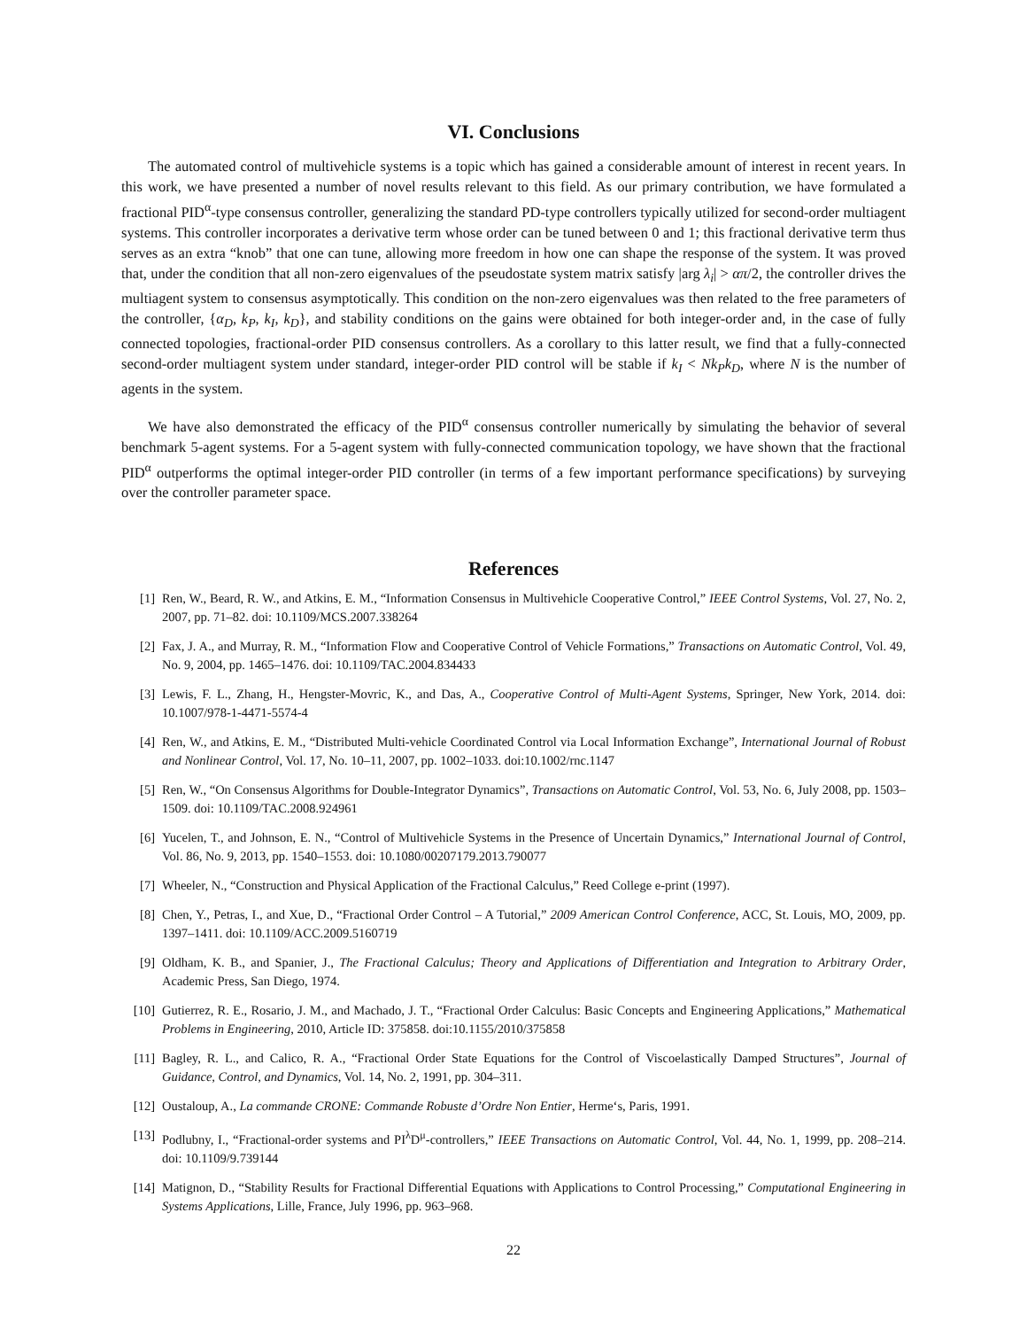VI. Conclusions
The automated control of multivehicle systems is a topic which has gained a considerable amount of interest in recent years. In this work, we have presented a number of novel results relevant to this field. As our primary contribution, we have formulated a fractional PID<sup>α</sup>-type consensus controller, generalizing the standard PD-type controllers typically utilized for second-order multiagent systems. This controller incorporates a derivative term whose order can be tuned between 0 and 1; this fractional derivative term thus serves as an extra “knob” that one can tune, allowing more freedom in how one can shape the response of the system. It was proved that, under the condition that all non-zero eigenvalues of the pseudostate system matrix satisfy |arg λ<sub>i</sub>| > απ/2, the controller drives the multiagent system to consensus asymptotically. This condition on the non-zero eigenvalues was then related to the free parameters of the controller, {α<sub>D</sub>, k<sub>P</sub>, k<sub>I</sub>, k<sub>D</sub>}, and stability conditions on the gains were obtained for both integer-order and, in the case of fully connected topologies, fractional-order PID consensus controllers. As a corollary to this latter result, we find that a fully-connected second-order multiagent system under standard, integer-order PID control will be stable if k<sub>I</sub> < Nk<sub>P</sub>k<sub>D</sub>, where N is the number of agents in the system.
We have also demonstrated the efficacy of the PID<sup>α</sup> consensus controller numerically by simulating the behavior of several benchmark 5-agent systems. For a 5-agent system with fully-connected communication topology, we have shown that the fractional PID<sup>α</sup> outperforms the optimal integer-order PID controller (in terms of a few important performance specifications) by surveying over the controller parameter space.
References
[1] Ren, W., Beard, R. W., and Atkins, E. M., “Information Consensus in Multivehicle Cooperative Control,” IEEE Control Systems, Vol. 27, No. 2, 2007, pp. 71–82. doi: 10.1109/MCS.2007.338264
[2] Fax, J. A., and Murray, R. M., “Information Flow and Cooperative Control of Vehicle Formations,” Transactions on Automatic Control, Vol. 49, No. 9, 2004, pp. 1465–1476. doi: 10.1109/TAC.2004.834433
[3] Lewis, F. L., Zhang, H., Hengster-Movric, K., and Das, A., Cooperative Control of Multi-Agent Systems, Springer, New York, 2014. doi: 10.1007/978-1-4471-5574-4
[4] Ren, W., and Atkins, E. M., “Distributed Multi-vehicle Coordinated Control via Local Information Exchange”, International Journal of Robust and Nonlinear Control, Vol. 17, No. 10–11, 2007, pp. 1002–1033. doi:10.1002/rnc.1147
[5] Ren, W., “On Consensus Algorithms for Double-Integrator Dynamics”, Transactions on Automatic Control, Vol. 53, No. 6, July 2008, pp. 1503–1509. doi: 10.1109/TAC.2008.924961
[6] Yucelen, T., and Johnson, E. N., “Control of Multivehicle Systems in the Presence of Uncertain Dynamics,” International Journal of Control, Vol. 86, No. 9, 2013, pp. 1540–1553. doi: 10.1080/00207179.2013.790077
[7] Wheeler, N., “Construction and Physical Application of the Fractional Calculus,” Reed College e-print (1997).
[8] Chen, Y., Petras, I., and Xue, D., “Fractional Order Control – A Tutorial,” 2009 American Control Conference, ACC, St. Louis, MO, 2009, pp. 1397–1411. doi: 10.1109/ACC.2009.5160719
[9] Oldham, K. B., and Spanier, J., The Fractional Calculus; Theory and Applications of Differentiation and Integration to Arbitrary Order, Academic Press, San Diego, 1974.
[10] Gutierrez, R. E., Rosario, J. M., and Machado, J. T., “Fractional Order Calculus: Basic Concepts and Engineering Applications,” Mathematical Problems in Engineering, 2010, Article ID: 375858. doi:10.1155/2010/375858
[11] Bagley, R. L., and Calico, R. A., “Fractional Order State Equations for the Control of Viscoelastically Damped Structures”, Journal of Guidance, Control, and Dynamics, Vol. 14, No. 2, 1991, pp. 304–311.
[12] Oustaloup, A., La commande CRONE: Commande Robuste d’Ordre Non Entier, Herme‘s, Paris, 1991.
[13] Podlubny, I., “Fractional-order systems and PI<sup>λ</sup>D<sup>μ</sup>-controllers,” IEEE Transactions on Automatic Control, Vol. 44, No. 1, 1999, pp. 208–214. doi: 10.1109/9.739144
[14] Matignon, D., “Stability Results for Fractional Differential Equations with Applications to Control Processing,” Computational Engineering in Systems Applications, Lille, France, July 1996, pp. 963–968.
22